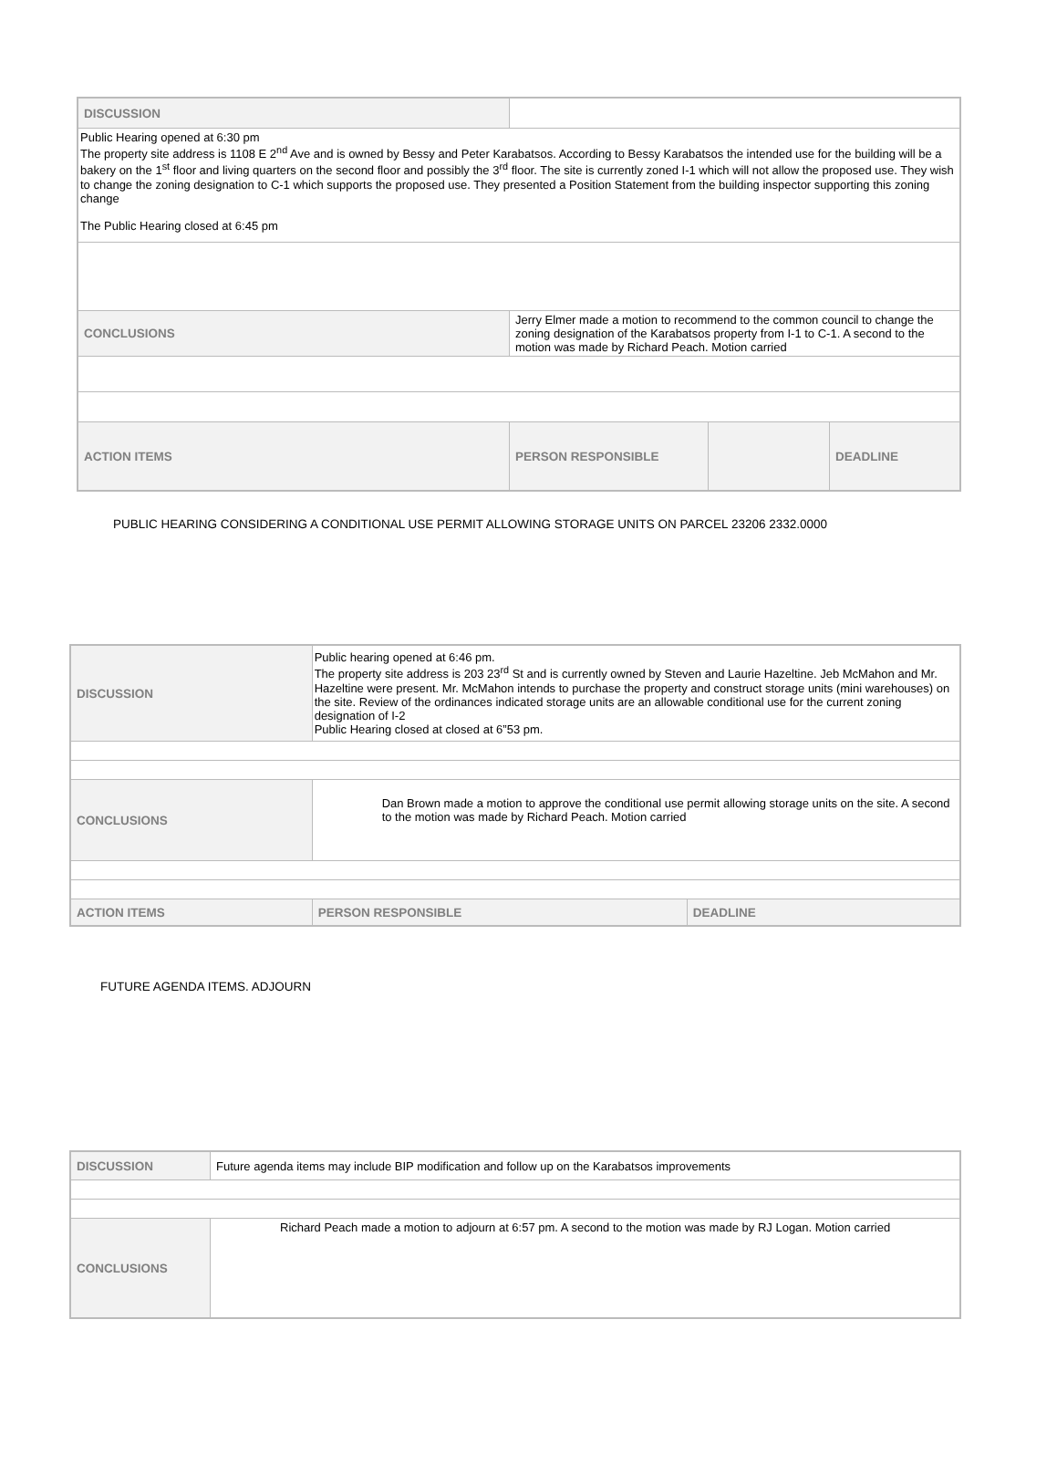| DISCUSSION | | | |
| Public Hearing opened at 6:30 pm The property site address is 1108 E 2<sup>nd</sup> Ave and is owned by Bessy and Peter Karabatsos. According to Bessy Karabatsos the intended use for the building will be a bakery on the 1<sup>st</sup> floor and living quarters on the second floor and possibly the 3<sup>rd</sup> floor. The site is currently zoned I-1 which will not allow the proposed use. They wish to change the zoning designation to C-1 which supports the proposed use. They presented a Position Statement from the building inspector supporting this zoning change The Public Hearing closed at 6:45 pm | | | |
| CONCLUSIONS | Jerry Elmer made a motion to recommend to the common council to change the zoning designation of the Karabatsos property from I-1 to C-1. A second to the motion was made by Richard Peach. Motion carried | | |
| ACTION ITEMS | PERSON RESPONSIBLE | | DEADLINE |
PUBLIC HEARING CONSIDERING A CONDITIONAL USE PERMIT ALLOWING STORAGE UNITS ON PARCEL 23206 2332.0000
| DISCUSSION | Public hearing opened at 6:46 pm. The property site address is 203 23<sup>rd</sup> St and is currently owned by Steven and Laurie Hazeltine. Jeb McMahon and Mr. Hazeltine were present. Mr. McMahon intends to purchase the property and construct storage units (mini warehouses) on the site. Review of the ordinances indicated storage units are an allowable conditional use for the current zoning designation of I-2 Public Hearing closed at closed at 6”53 pm. | |
| CONCLUSIONS | Dan Brown made a motion to approve the conditional use permit allowing storage units on the site. A second to the motion was made by Richard Peach. Motion carried | |
| ACTION ITEMS | PERSON RESPONSIBLE | DEADLINE |
FUTURE AGENDA ITEMS. ADJOURN
| DISCUSSION | Future agenda items may include BIP modification and follow up on the Karabatsos improvements |
| CONCLUSIONS | Richard Peach made a motion to adjourn at 6:57 pm. A second to the motion was made by RJ Logan. Motion carried |